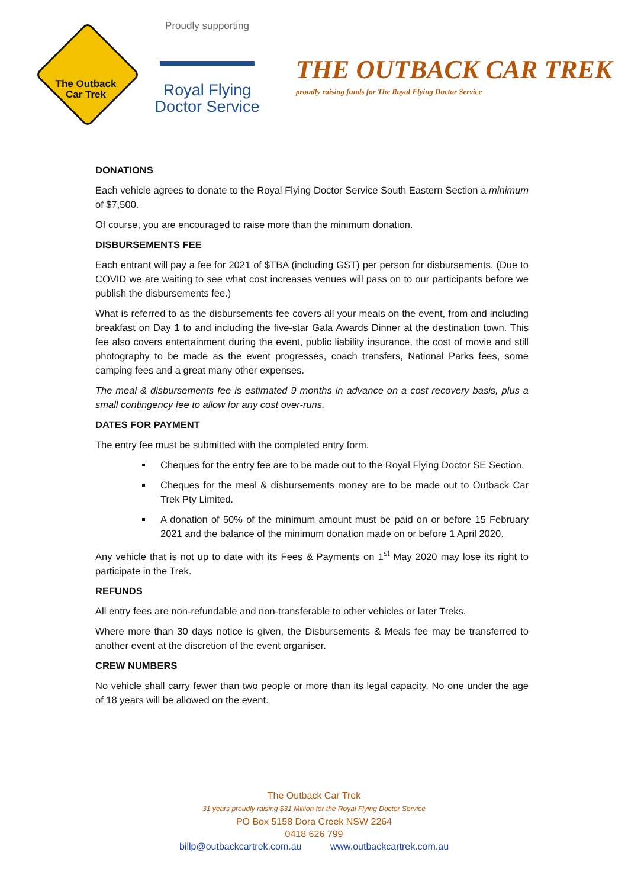The Outback
Car Trek
Proudly supporting
Royal Flying
Doctor Service
THE OUTBACK CAR TREK
proudly raising funds for The Royal Flying Doctor Service
DONATIONS
Each vehicle agrees to donate to the Royal Flying Doctor Service South Eastern Section a minimum of $7,500.
Of course, you are encouraged to raise more than the minimum donation.
DISBURSEMENTS FEE
Each entrant will pay a fee for 2021 of $TBA (including GST) per person for disbursements. (Due to COVID we are waiting to see what cost increases venues will pass on to our participants before we publish the disbursements fee.)
What is referred to as the disbursements fee covers all your meals on the event, from and including breakfast on Day 1 to and including the five-star Gala Awards Dinner at the destination town. This fee also covers entertainment during the event, public liability insurance, the cost of movie and still photography to be made as the event progresses, coach transfers, National Parks fees, some camping fees and a great many other expenses.
The meal & disbursements fee is estimated 9 months in advance on a cost recovery basis, plus a small contingency fee to allow for any cost over-runs.
DATES FOR PAYMENT
The entry fee must be submitted with the completed entry form.
Cheques for the entry fee are to be made out to the Royal Flying Doctor SE Section.
Cheques for the meal & disbursements money are to be made out to Outback Car Trek Pty Limited.
A donation of 50% of the minimum amount must be paid on or before 15 February 2021 and the balance of the minimum donation made on or before 1 April 2020.
Any vehicle that is not up to date with its Fees & Payments on 1<sup>st</sup> May 2020 may lose its right to participate in the Trek.
REFUNDS
All entry fees are non-refundable and non-transferable to other vehicles or later Treks.
Where more than 30 days notice is given, the Disbursements & Meals fee may be transferred to another event at the discretion of the event organiser.
CREW NUMBERS
No vehicle shall carry fewer than two people or more than its legal capacity. No one under the age of 18 years will be allowed on the event.
The Outback Car Trek
31 years proudly raising $31 Million for the Royal Flying Doctor Service
PO Box 5158 Dora Creek NSW 2264
0418 626 799
billp@outbackcartrek.com.au www.outbackcartrek.com.au